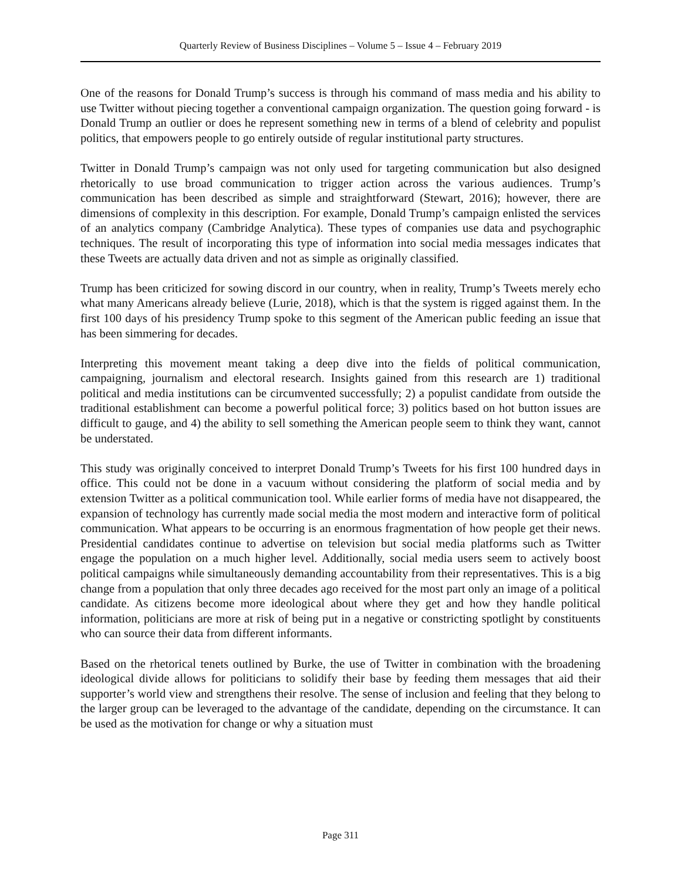Quarterly Review of Business Disciplines – Volume 5 – Issue 4 – February 2019
One of the reasons for Donald Trump’s success is through his command of mass media and his ability to use Twitter without piecing together a conventional campaign organization. The question going forward - is Donald Trump an outlier or does he represent something new in terms of a blend of celebrity and populist politics, that empowers people to go entirely outside of regular institutional party structures.
Twitter in Donald Trump’s campaign was not only used for targeting communication but also designed rhetorically to use broad communication to trigger action across the various audiences. Trump’s communication has been described as simple and straightforward (Stewart, 2016); however, there are dimensions of complexity in this description. For example, Donald Trump’s campaign enlisted the services of an analytics company (Cambridge Analytica). These types of companies use data and psychographic techniques. The result of incorporating this type of information into social media messages indicates that these Tweets are actually data driven and not as simple as originally classified.
Trump has been criticized for sowing discord in our country, when in reality, Trump’s Tweets merely echo what many Americans already believe (Lurie, 2018), which is that the system is rigged against them. In the first 100 days of his presidency Trump spoke to this segment of the American public feeding an issue that has been simmering for decades.
Interpreting this movement meant taking a deep dive into the fields of political communication, campaigning, journalism and electoral research. Insights gained from this research are 1) traditional political and media institutions can be circumvented successfully; 2) a populist candidate from outside the traditional establishment can become a powerful political force; 3) politics based on hot button issues are difficult to gauge, and 4) the ability to sell something the American people seem to think they want, cannot be understated.
This study was originally conceived to interpret Donald Trump’s Tweets for his first 100 hundred days in office. This could not be done in a vacuum without considering the platform of social media and by extension Twitter as a political communication tool. While earlier forms of media have not disappeared, the expansion of technology has currently made social media the most modern and interactive form of political communication. What appears to be occurring is an enormous fragmentation of how people get their news. Presidential candidates continue to advertise on television but social media platforms such as Twitter engage the population on a much higher level. Additionally, social media users seem to actively boost political campaigns while simultaneously demanding accountability from their representatives. This is a big change from a population that only three decades ago received for the most part only an image of a political candidate. As citizens become more ideological about where they get and how they handle political information, politicians are more at risk of being put in a negative or constricting spotlight by constituents who can source their data from different informants.
Based on the rhetorical tenets outlined by Burke, the use of Twitter in combination with the broadening ideological divide allows for politicians to solidify their base by feeding them messages that aid their supporter’s world view and strengthens their resolve. The sense of inclusion and feeling that they belong to the larger group can be leveraged to the advantage of the candidate, depending on the circumstance. It can be used as the motivation for change or why a situation must
Page 311